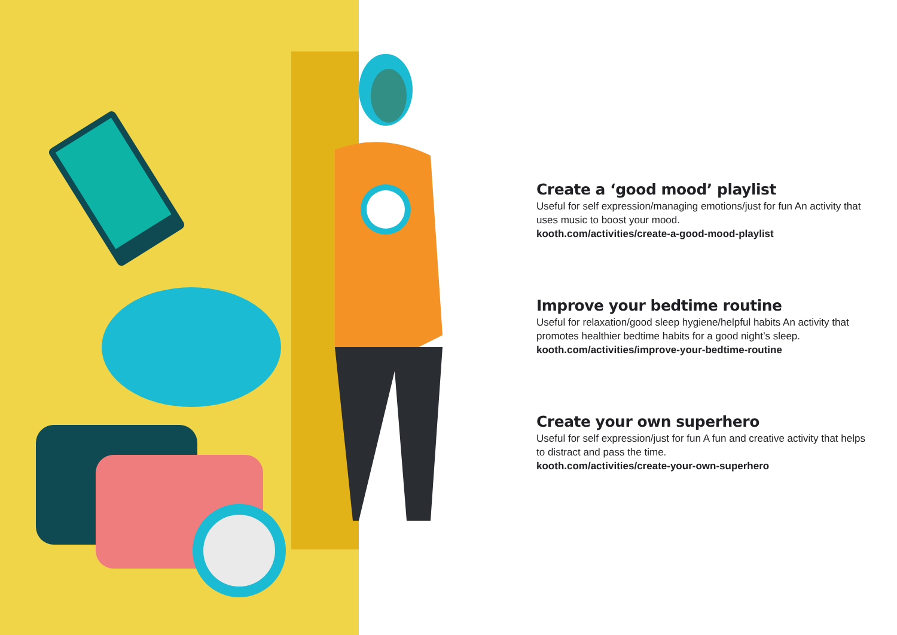Create a ‘good mood’ playlist
Useful for self expression/managing emotions/just for fun An activity that uses music to boost your mood.
kooth.com/activities/create-a-good-mood-playlist
Improve your bedtime routine
Useful for relaxation/good sleep hygiene/helpful habits An activity that promotes healthier bedtime habits for a good night’s sleep.
kooth.com/activities/improve-your-bedtime-routine
Create your own superhero
Useful for self expression/just for fun A fun and creative activity that helps to distract and pass the time.
kooth.com/activities/create-your-own-superhero